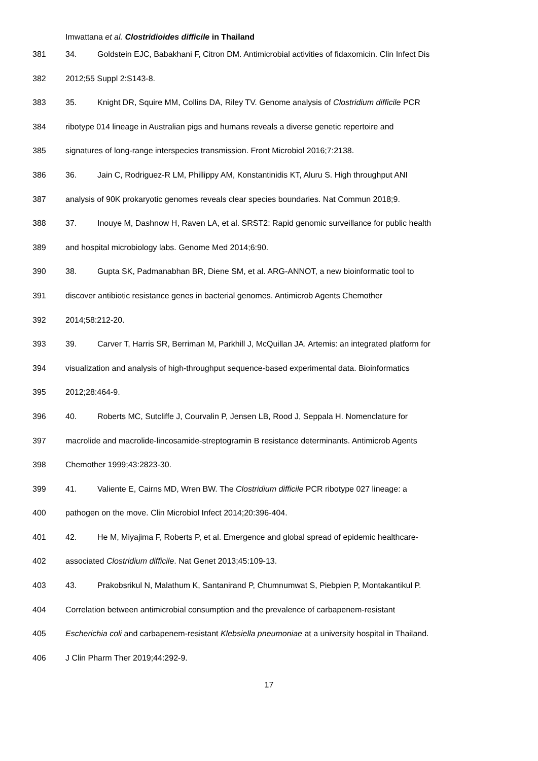Imwattana et al. Clostridioides difficile in Thailand
381 34. Goldstein EJC, Babakhani F, Citron DM. Antimicrobial activities of fidaxomicin. Clin Infect Dis
382 2012;55 Suppl 2:S143-8.
383 35. Knight DR, Squire MM, Collins DA, Riley TV. Genome analysis of Clostridium difficile PCR
384 ribotype 014 lineage in Australian pigs and humans reveals a diverse genetic repertoire and
385 signatures of long-range interspecies transmission. Front Microbiol 2016;7:2138.
386 36. Jain C, Rodriguez-R LM, Phillippy AM, Konstantinidis KT, Aluru S. High throughput ANI
387 analysis of 90K prokaryotic genomes reveals clear species boundaries. Nat Commun 2018;9.
388 37. Inouye M, Dashnow H, Raven LA, et al. SRST2: Rapid genomic surveillance for public health
389 and hospital microbiology labs. Genome Med 2014;6:90.
390 38. Gupta SK, Padmanabhan BR, Diene SM, et al. ARG-ANNOT, a new bioinformatic tool to
391 discover antibiotic resistance genes in bacterial genomes. Antimicrob Agents Chemother
392 2014;58:212-20.
393 39. Carver T, Harris SR, Berriman M, Parkhill J, McQuillan JA. Artemis: an integrated platform for
394 visualization and analysis of high-throughput sequence-based experimental data. Bioinformatics
395 2012;28:464-9.
396 40. Roberts MC, Sutcliffe J, Courvalin P, Jensen LB, Rood J, Seppala H. Nomenclature for
397 macrolide and macrolide-lincosamide-streptogramin B resistance determinants. Antimicrob Agents
398 Chemother 1999;43:2823-30.
399 41. Valiente E, Cairns MD, Wren BW. The Clostridium difficile PCR ribotype 027 lineage: a
400 pathogen on the move. Clin Microbiol Infect 2014;20:396-404.
401 42. He M, Miyajima F, Roberts P, et al. Emergence and global spread of epidemic healthcare-
402 associated Clostridium difficile. Nat Genet 2013;45:109-13.
403 43. Prakobsrikul N, Malathum K, Santanirand P, Chumnumwat S, Piebpien P, Montakantikul P.
404 Correlation between antimicrobial consumption and the prevalence of carbapenem-resistant
405 Escherichia coli and carbapenem-resistant Klebsiella pneumoniae at a university hospital in Thailand.
406 J Clin Pharm Ther 2019;44:292-9.
17